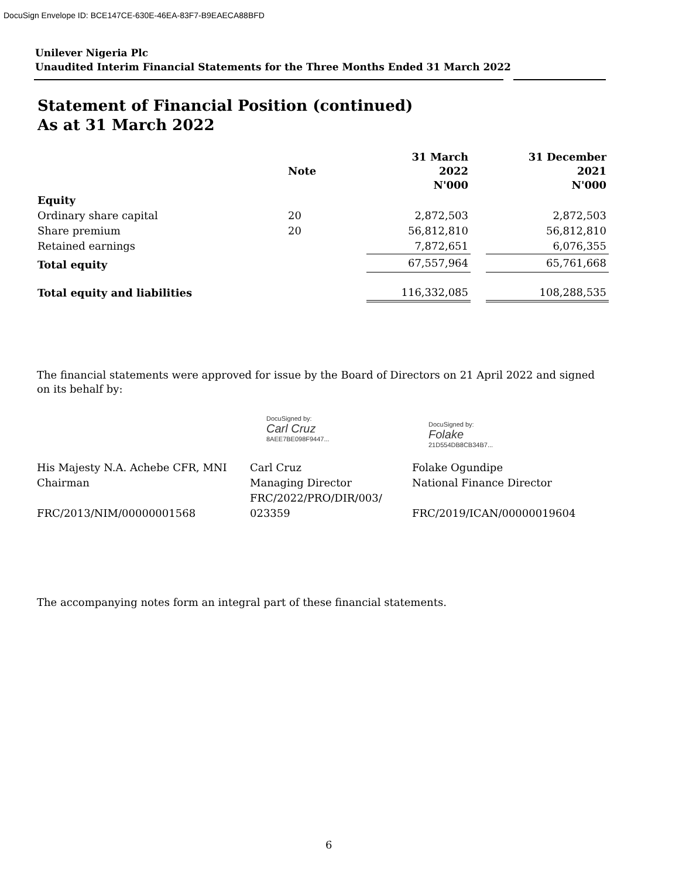DocuSign Envelope ID: BCE147CE-630E-46EA-83F7-B9EAECA88BFD
Unilever Nigeria Plc
Unaudited Interim Financial Statements for the Three Months Ended 31 March 2022
Statement of Financial Position (continued)
As at 31 March 2022
| | Note | 31 March 2022 N'000 | | 31 December 2021 N'000 |
| --- | --- | --- | --- | --- |
| Equity | | | | |
| Ordinary share capital | 20 | 2,872,503 | | 2,872,503 |
| Share premium | 20 | 56,812,810 | | 56,812,810 |
| Retained earnings | | 7,872,651 | | 6,076,355 |
| Total equity | | 67,557,964 | | 65,761,668 |
| Total equity and liabilities | | 116,332,085 | | 108,288,535 |
The financial statements were approved for issue by the Board of Directors on 21 April 2022 and signed on its behalf by:
DocuSigned by:
Carl Cruz
8AEE7BE098F9447...
DocuSigned by:
Folake
21D554DB8CB34B7...
His Majesty N.A. Achebe CFR, MNI
Chairman
FRC/2013/NIM/00000001568
Carl Cruz
Managing Director
FRC/2022/PRO/DIR/003/
023359
Folake Ogundipe
National Finance Director
FRC/2019/ICAN/00000019604
The accompanying notes form an integral part of these financial statements.
6